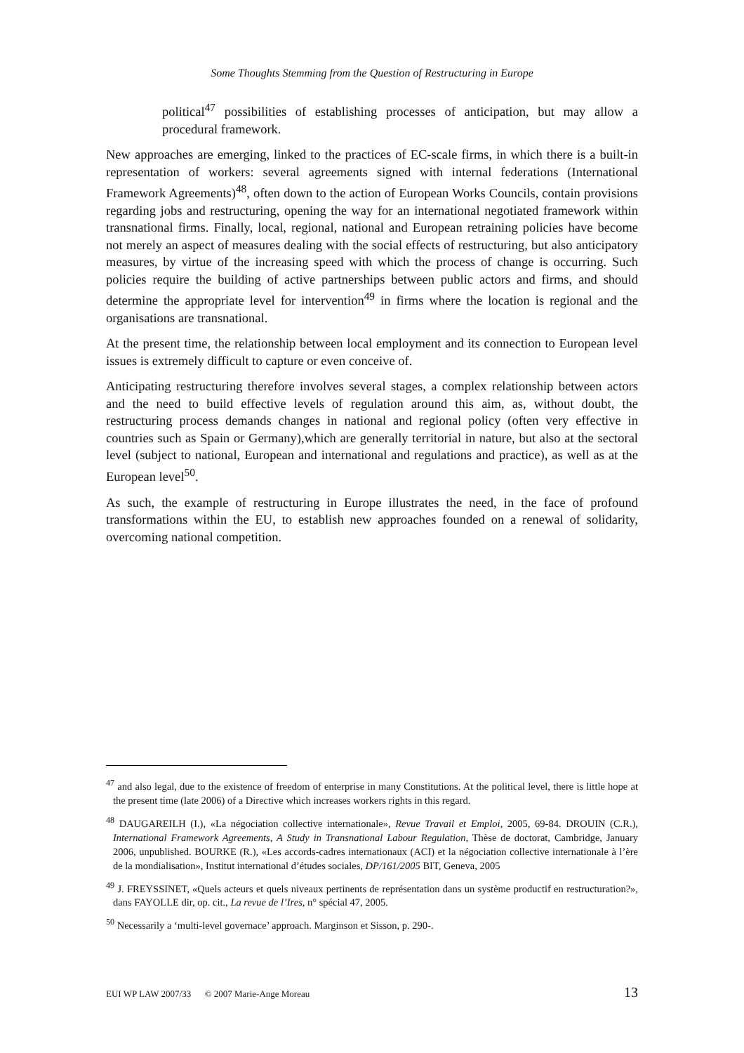Some Thoughts Stemming from the Question of Restructuring in Europe
political<sup>47</sup> possibilities of establishing processes of anticipation, but may allow a procedural framework.
New approaches are emerging, linked to the practices of EC-scale firms, in which there is a built-in representation of workers: several agreements signed with internal federations (International Framework Agreements)<sup>48</sup>, often down to the action of European Works Councils, contain provisions regarding jobs and restructuring, opening the way for an international negotiated framework within transnational firms. Finally, local, regional, national and European retraining policies have become not merely an aspect of measures dealing with the social effects of restructuring, but also anticipatory measures, by virtue of the increasing speed with which the process of change is occurring. Such policies require the building of active partnerships between public actors and firms, and should determine the appropriate level for intervention<sup>49</sup> in firms where the location is regional and the organisations are transnational.
At the present time, the relationship between local employment and its connection to European level issues is extremely difficult to capture or even conceive of.
Anticipating restructuring therefore involves several stages, a complex relationship between actors and the need to build effective levels of regulation around this aim, as, without doubt, the restructuring process demands changes in national and regional policy (often very effective in countries such as Spain or Germany),which are generally territorial in nature, but also at the sectoral level (subject to national, European and international and regulations and practice), as well as at the European level<sup>50</sup>.
As such, the example of restructuring in Europe illustrates the need, in the face of profound transformations within the EU, to establish new approaches founded on a renewal of solidarity, overcoming national competition.
<sup>47</sup> and also legal, due to the existence of freedom of enterprise in many Constitutions. At the political level, there is little hope at the present time (late 2006) of a Directive which increases workers rights in this regard.
<sup>48</sup> DAUGAREILH (I.), «La négociation collective internationale», Revue Travail et Emploi, 2005, 69-84. DROUIN (C.R.), International Framework Agreements, A Study in Transnational Labour Regulation, Thèse de doctorat, Cambridge, January 2006, unpublished. BOURKE (R.), «Les accords-cadres internationaux (ACI) et la négociation collective internationale à l’ère de la mondialisation», Institut international d’études sociales, DP/161/2005 BIT, Geneva, 2005
<sup>49</sup> J. FREYSSINET, «Quels acteurs et quels niveaux pertinents de représentation dans un système productif en restructuration?», dans FAYOLLE dir, op. cit., La revue de l’Ires, n° spécial 47, 2005.
<sup>50</sup> Necessarily a ‘multi-level governace’ approach. Marginson et Sisson, p. 290-.
EUI WP LAW 2007/33 © 2007 Marie-Ange Moreau 13